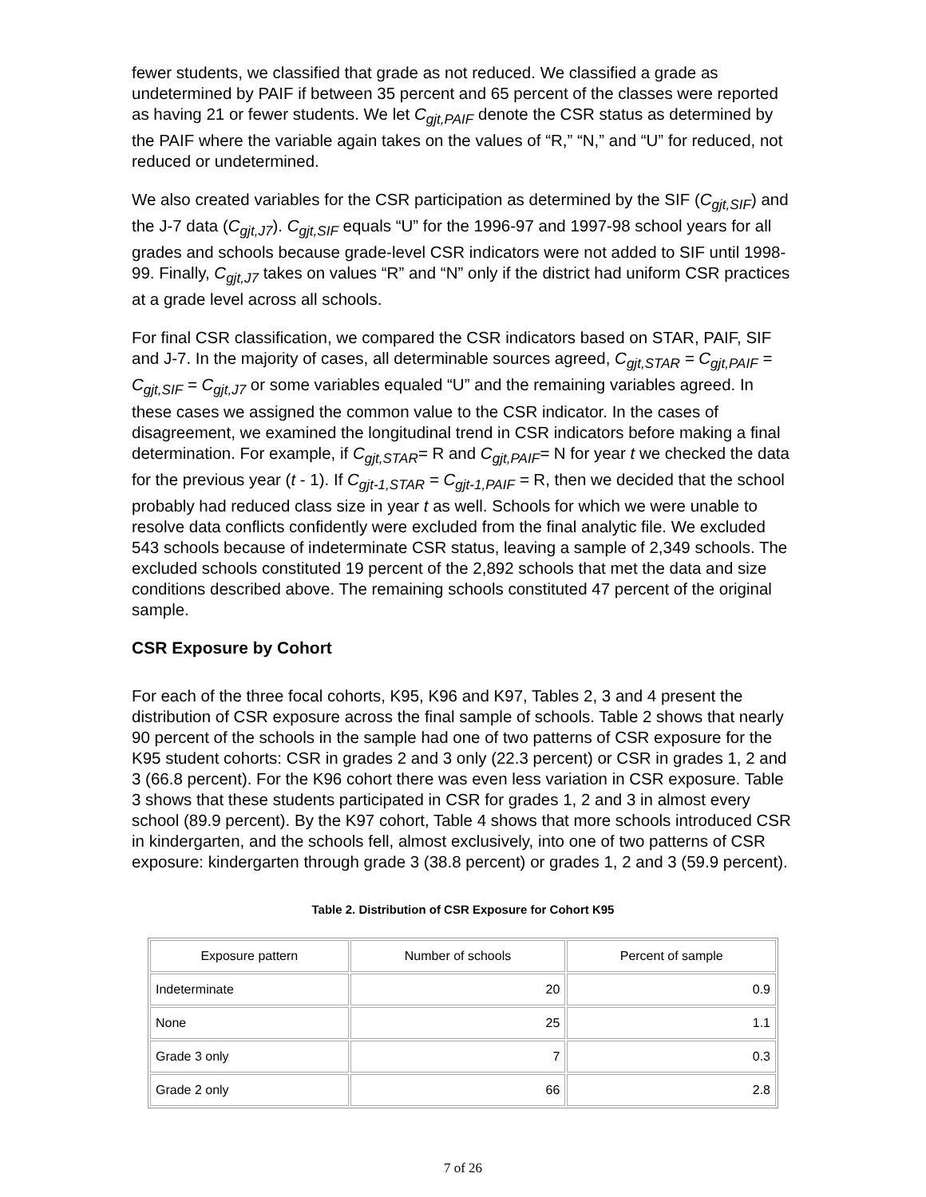fewer students, we classified that grade as not reduced. We classified a grade as undetermined by PAIF if between 35 percent and 65 percent of the classes were reported as having 21 or fewer students. We let C<sub>gjt,PAIF</sub> denote the CSR status as determined by the PAIF where the variable again takes on the values of “R,” “N,” and “U” for reduced, not reduced or undetermined.
We also created variables for the CSR participation as determined by the SIF (C<sub>gjt,SIF</sub>) and the J-7 data (C<sub>gjt,J7</sub>). C<sub>gjt,SIF</sub> equals “U” for the 1996-97 and 1997-98 school years for all grades and schools because grade-level CSR indicators were not added to SIF until 1998-99. Finally, C<sub>gjt,J7</sub> takes on values “R” and “N” only if the district had uniform CSR practices at a grade level across all schools.
For final CSR classification, we compared the CSR indicators based on STAR, PAIF, SIF and J-7. In the majority of cases, all determinable sources agreed, C<sub>gjt,STAR</sub> = C<sub>gjt,PAIF</sub> = C<sub>gjt,SIF</sub> = C<sub>gjt,J7</sub> or some variables equaled “U” and the remaining variables agreed. In these cases we assigned the common value to the CSR indicator. In the cases of disagreement, we examined the longitudinal trend in CSR indicators before making a final determination. For example, if C<sub>gjt,STAR</sub>= R and C<sub>gjt,PAIF</sub>= N for year t we checked the data for the previous year (t - 1). If C<sub>gjt-1,STAR</sub> = C<sub>gjt-1,PAIF</sub> = R, then we decided that the school probably had reduced class size in year t as well. Schools for which we were unable to resolve data conflicts confidently were excluded from the final analytic file. We excluded 543 schools because of indeterminate CSR status, leaving a sample of 2,349 schools. The excluded schools constituted 19 percent of the 2,892 schools that met the data and size conditions described above. The remaining schools constituted 47 percent of the original sample.
CSR Exposure by Cohort
For each of the three focal cohorts, K95, K96 and K97, Tables 2, 3 and 4 present the distribution of CSR exposure across the final sample of schools. Table 2 shows that nearly 90 percent of the schools in the sample had one of two patterns of CSR exposure for the K95 student cohorts: CSR in grades 2 and 3 only (22.3 percent) or CSR in grades 1, 2 and 3 (66.8 percent). For the K96 cohort there was even less variation in CSR exposure. Table 3 shows that these students participated in CSR for grades 1, 2 and 3 in almost every school (89.9 percent). By the K97 cohort, Table 4 shows that more schools introduced CSR in kindergarten, and the schools fell, almost exclusively, into one of two patterns of CSR exposure: kindergarten through grade 3 (38.8 percent) or grades 1, 2 and 3 (59.9 percent).
Table 2. Distribution of CSR Exposure for Cohort K95
| Exposure pattern | Number of schools | Percent of sample |
| --- | --- | --- |
| Indeterminate | 20 | 0.9 |
| None | 25 | 1.1 |
| Grade 3 only | 7 | 0.3 |
| Grade 2 only | 66 | 2.8 |
7 of 26